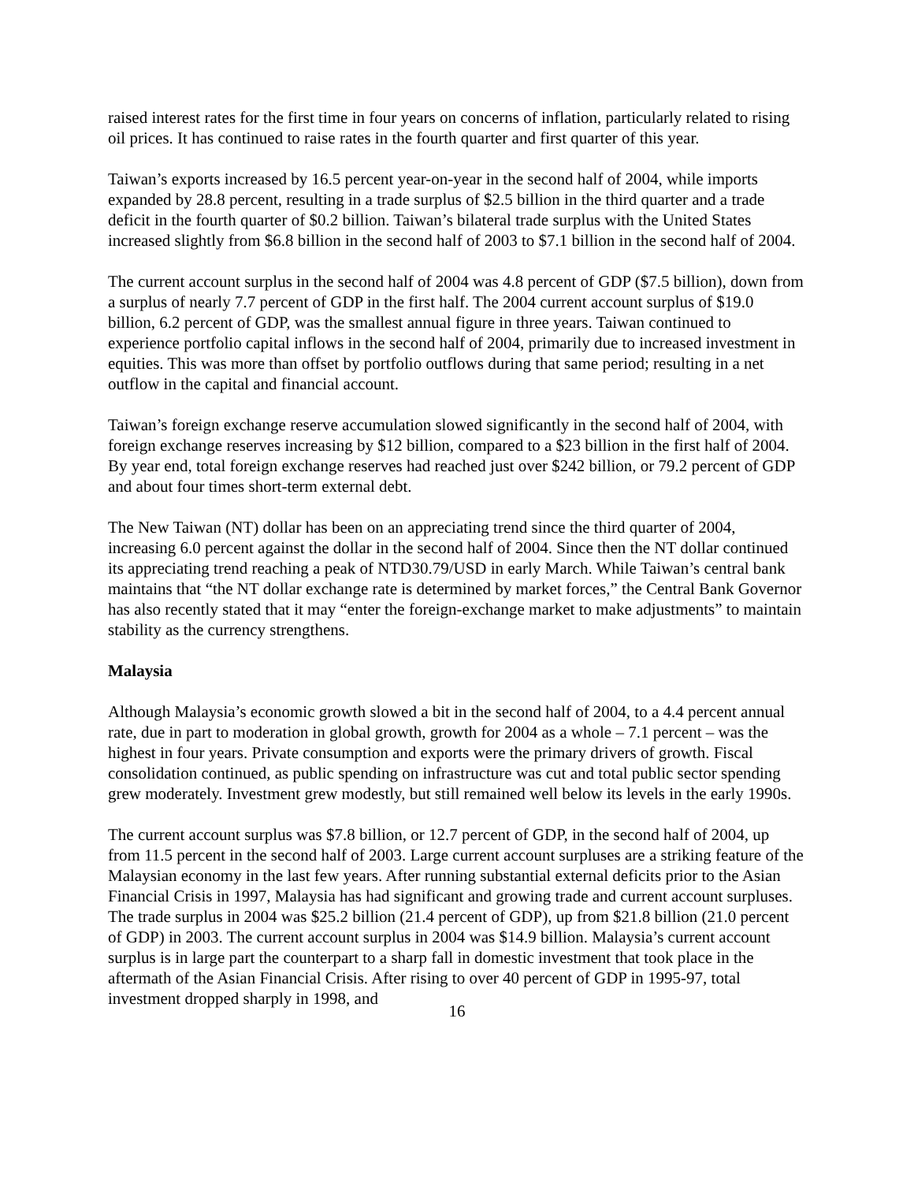raised interest rates for the first time in four years on concerns of inflation, particularly related to rising oil prices. It has continued to raise rates in the fourth quarter and first quarter of this year.
Taiwan’s exports increased by 16.5 percent year-on-year in the second half of 2004, while imports expanded by 28.8 percent, resulting in a trade surplus of $2.5 billion in the third quarter and a trade deficit in the fourth quarter of $0.2 billion. Taiwan’s bilateral trade surplus with the United States increased slightly from $6.8 billion in the second half of 2003 to $7.1 billion in the second half of 2004.
The current account surplus in the second half of 2004 was 4.8 percent of GDP ($7.5 billion), down from a surplus of nearly 7.7 percent of GDP in the first half. The 2004 current account surplus of $19.0 billion, 6.2 percent of GDP, was the smallest annual figure in three years. Taiwan continued to experience portfolio capital inflows in the second half of 2004, primarily due to increased investment in equities. This was more than offset by portfolio outflows during that same period; resulting in a net outflow in the capital and financial account.
Taiwan’s foreign exchange reserve accumulation slowed significantly in the second half of 2004, with foreign exchange reserves increasing by $12 billion, compared to a $23 billion in the first half of 2004. By year end, total foreign exchange reserves had reached just over $242 billion, or 79.2 percent of GDP and about four times short-term external debt.
The New Taiwan (NT) dollar has been on an appreciating trend since the third quarter of 2004, increasing 6.0 percent against the dollar in the second half of 2004. Since then the NT dollar continued its appreciating trend reaching a peak of NTD30.79/USD in early March. While Taiwan’s central bank maintains that “the NT dollar exchange rate is determined by market forces,” the Central Bank Governor has also recently stated that it may “enter the foreign-exchange market to make adjustments” to maintain stability as the currency strengthens.
Malaysia
Although Malaysia’s economic growth slowed a bit in the second half of 2004, to a 4.4 percent annual rate, due in part to moderation in global growth, growth for 2004 as a whole – 7.1 percent – was the highest in four years. Private consumption and exports were the primary drivers of growth. Fiscal consolidation continued, as public spending on infrastructure was cut and total public sector spending grew moderately. Investment grew modestly, but still remained well below its levels in the early 1990s.
The current account surplus was $7.8 billion, or 12.7 percent of GDP, in the second half of 2004, up from 11.5 percent in the second half of 2003. Large current account surpluses are a striking feature of the Malaysian economy in the last few years. After running substantial external deficits prior to the Asian Financial Crisis in 1997, Malaysia has had significant and growing trade and current account surpluses. The trade surplus in 2004 was $25.2 billion (21.4 percent of GDP), up from $21.8 billion (21.0 percent of GDP) in 2003. The current account surplus in 2004 was $14.9 billion. Malaysia’s current account surplus is in large part the counterpart to a sharp fall in domestic investment that took place in the aftermath of the Asian Financial Crisis. After rising to over 40 percent of GDP in 1995-97, total investment dropped sharply in 1998, and
16